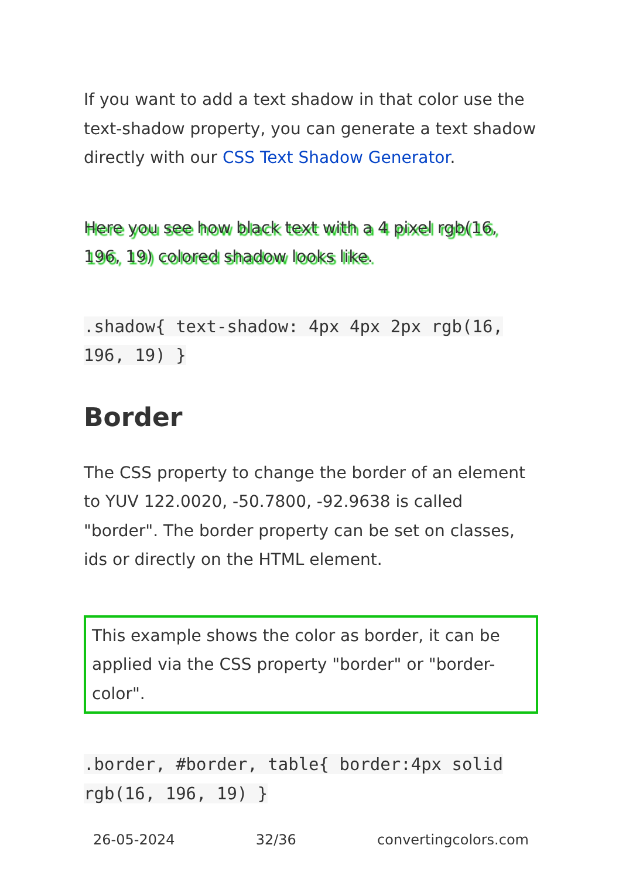If you want to add a text shadow in that color use the text-shadow property, you can generate a text shadow directly with our CSS Text Shadow Generator.
Here you see how black text with a 4 pixel rgb(16, 196, 19) colored shadow looks like.
.shadow{ text-shadow: 4px 4px 2px rgb(16, 196, 19) }
Border
The CSS property to change the border of an element to YUV 122.0020, -50.7800, -92.9638 is called "border". The border property can be set on classes, ids or directly on the HTML element.
This example shows the color as border, it can be applied via the CSS property "border" or "border-color".
.border, #border, table{ border:4px solid rgb(16, 196, 19) }
26-05-2024 32/36 convertingcolors.com